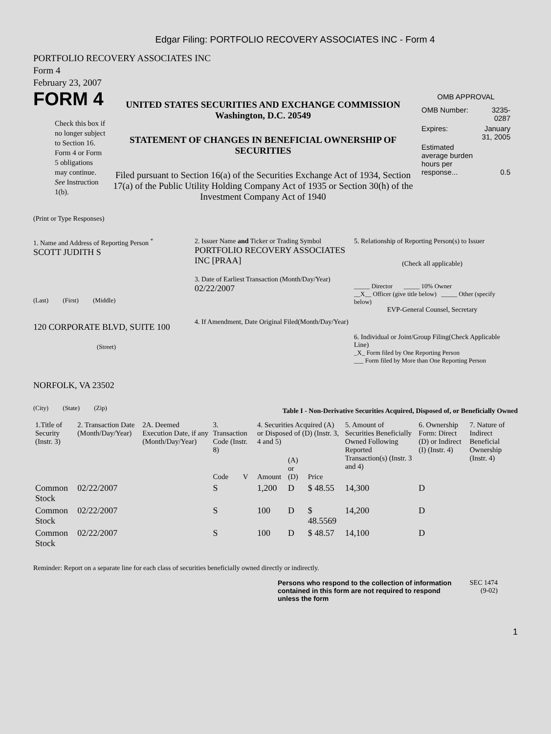Edgar Filing: PORTFOLIO RECOVERY ASSOCIATES INC - Form 4
PORTFOLIO RECOVERY ASSOCIATES INC
Form 4
February 23, 2007
FORM 4
Check this box if no longer subject to Section 16. Form 4 or Form 5 obligations may continue. See Instruction 1(b).
UNITED STATES SECURITIES AND EXCHANGE COMMISSION
Washington, D.C. 20549
STATEMENT OF CHANGES IN BENEFICIAL OWNERSHIP OF SECURITIES
Filed pursuant to Section 16(a) of the Securities Exchange Act of 1934, Section 17(a) of the Public Utility Holding Company Act of 1935 or Section 30(h) of the Investment Company Act of 1940
OMB APPROVAL
| OMB Number: | 3235-0287 |
| Expires: | January 31, 2005 |
| Estimated average burden hours per response... | 0.5 |
(Print or Type Responses)
1. Name and Address of Reporting Person <sup>*</sup>
SCOTT JUDITH S
(Last) (First) (Middle)
120 CORPORATE BLVD, SUITE 100
(Street)
NORFOLK, VA 23502
(City) (State) (Zip)
2. Issuer Name and Ticker or Trading Symbol
PORTFOLIO RECOVERY ASSOCIATES INC [PRAA]
3. Date of Earliest Transaction (Month/Day/Year)
02/22/2007
4. If Amendment, Date Original Filed(Month/Day/Year)
5. Relationship of Reporting Person(s) to Issuer
(Check all applicable)
_____ Director _____ 10% Owner
__X__ Officer (give title below) _____ Other (specify below)
EVP-General Counsel, Secretary
6. Individual or Joint/Group Filing(Check Applicable Line)
_X_ Form filed by One Reporting Person
___ Form filed by More than One Reporting Person
Table I - Non-Derivative Securities Acquired, Disposed of, or Beneficially Owned
| 1.Title of Security (Instr. 3) | 2. Transaction Date (Month/Day/Year) | 2A. Deemed Execution Date, if any (Month/Day/Year) | 3. Transaction Code (Instr. 8) | | 4. Securities Acquired (A) or Disposed of (D) (Instr. 3, 4 and 5) | | | 5. Amount of Securities Beneficially Owned Following Reported Transaction(s) (Instr. 3 and 4) | 6. Ownership Form: Direct (D) or Indirect (I) (Instr. 4) | 7. Nature of Indirect Beneficial Ownership (Instr. 4) |
| --- | --- | --- | --- | --- | --- | --- | --- | --- | --- | --- |
| | | | Code | V | Amount | (A) or (D) | Price | | | |
| Common Stock | 02/22/2007 | | S | | 1,200 | D | $ 48.55 | 14,300 | D | |
| Common Stock | 02/22/2007 | | S | | 100 | D | $ 48.5569 | 14,200 | D | |
| Common Stock | 02/22/2007 | | S | | 100 | D | $ 48.57 | 14,100 | D | |
Reminder: Report on a separate line for each class of securities beneficially owned directly or indirectly.
Persons who respond to the collection of information contained in this form are not required to respond unless the form
SEC 1474
(9-02)
1